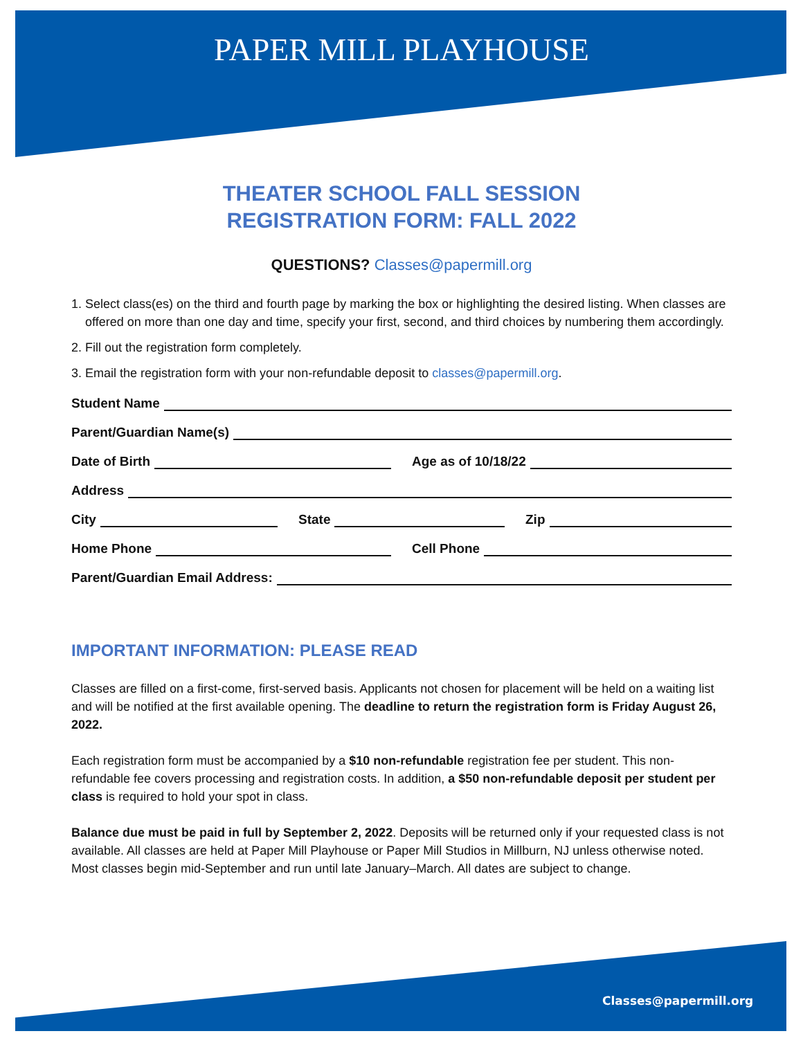PAPER MILL PLAYHOUSE
THEATER SCHOOL FALL SESSION
REGISTRATION FORM: FALL 2022
QUESTIONS? Classes@papermill.org
1. Select class(es) on the third and fourth page by marking the box or highlighting the desired listing. When classes are offered on more than one day and time, specify your first, second, and third choices by numbering them accordingly.
2. Fill out the registration form completely.
3. Email the registration form with your non-refundable deposit to classes@papermill.org.
Student Name
Parent/Guardian Name(s)
Date of Birth Age as of 10/18/22
Address
City State Zip
Home Phone Cell Phone
Parent/Guardian Email Address:
IMPORTANT INFORMATION: PLEASE READ
Classes are filled on a first-come, first-served basis. Applicants not chosen for placement will be held on a waiting list and will be notified at the first available opening. The deadline to return the registration form is Friday August 26, 2022.
Each registration form must be accompanied by a $10 non-refundable registration fee per student. This non-refundable fee covers processing and registration costs. In addition, a $50 non-refundable deposit per student per class is required to hold your spot in class.
Balance due must be paid in full by September 2, 2022. Deposits will be returned only if your requested class is not available. All classes are held at Paper Mill Playhouse or Paper Mill Studios in Millburn, NJ unless otherwise noted. Most classes begin mid-September and run until late January–March. All dates are subject to change.
Classes@papermill.org